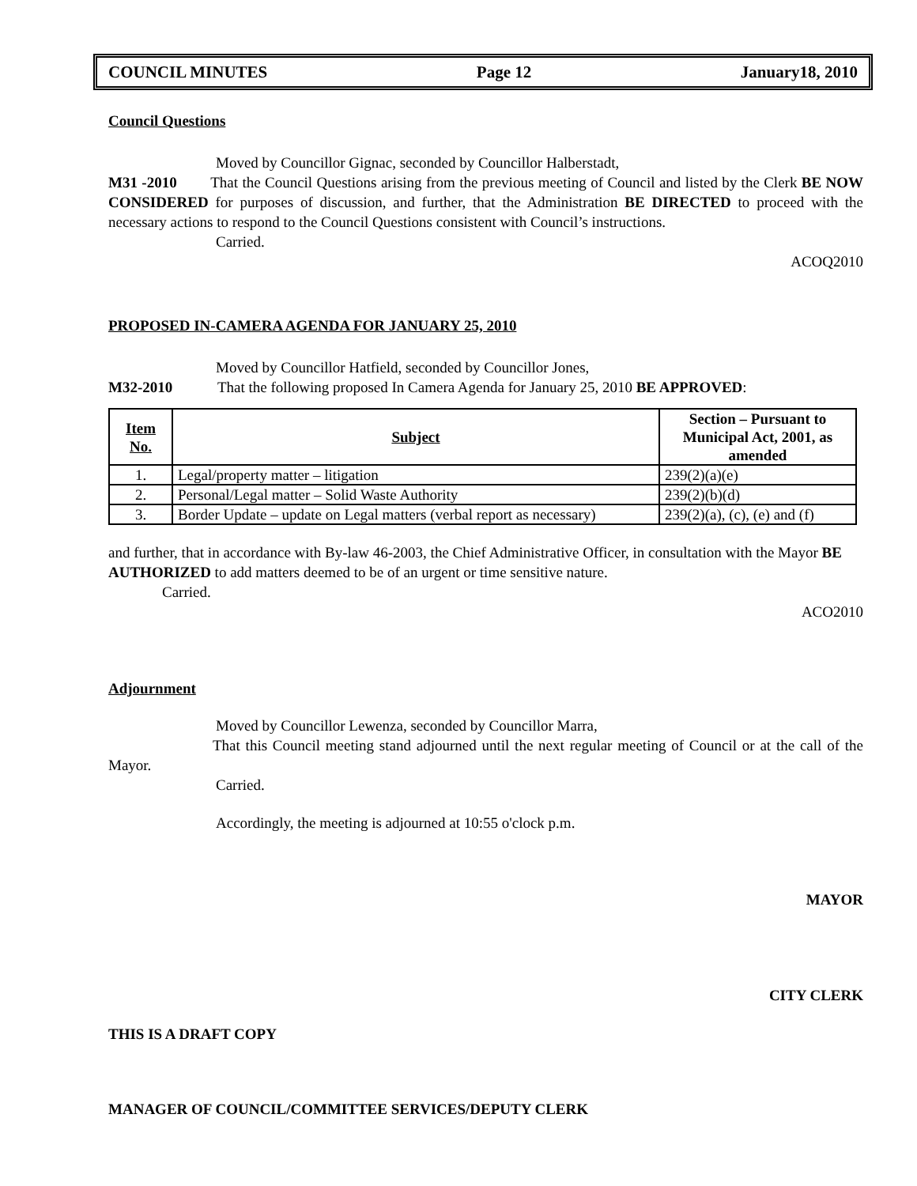COUNCIL MINUTES Page 12 January18, 2010
Council Questions
Moved by Councillor Gignac, seconded by Councillor Halberstadt,
M31 -2010 That the Council Questions arising from the previous meeting of Council and listed by the Clerk BE NOW CONSIDERED for purposes of discussion, and further, that the Administration BE DIRECTED to proceed with the necessary actions to respond to the Council Questions consistent with Council’s instructions.
Carried.
ACOQ2010
PROPOSED IN-CAMERA AGENDA FOR JANUARY 25, 2010
Moved by Councillor Hatfield, seconded by Councillor Jones,
M32-2010 That the following proposed In Camera Agenda for January 25, 2010 BE APPROVED:
| Item No. | Subject | Section – Pursuant to Municipal Act, 2001, as amended |
| --- | --- | --- |
| 1. | Legal/property matter – litigation | 239(2)(a)(e) |
| 2. | Personal/Legal matter – Solid Waste Authority | 239(2)(b)(d) |
| 3. | Border Update – update on Legal matters (verbal report as necessary) | 239(2)(a), (c), (e) and (f) |
and further, that in accordance with By-law 46-2003, the Chief Administrative Officer, in consultation with the Mayor BE AUTHORIZED to add matters deemed to be of an urgent or time sensitive nature.
Carried.
ACO2010
Adjournment
Moved by Councillor Lewenza, seconded by Councillor Marra,
That this Council meeting stand adjourned until the next regular meeting of Council or at the call of the Mayor.
Carried.
Accordingly, the meeting is adjourned at 10:55 o'clock p.m.
MAYOR
CITY CLERK
THIS IS A DRAFT COPY
MANAGER OF COUNCIL/COMMITTEE SERVICES/DEPUTY CLERK